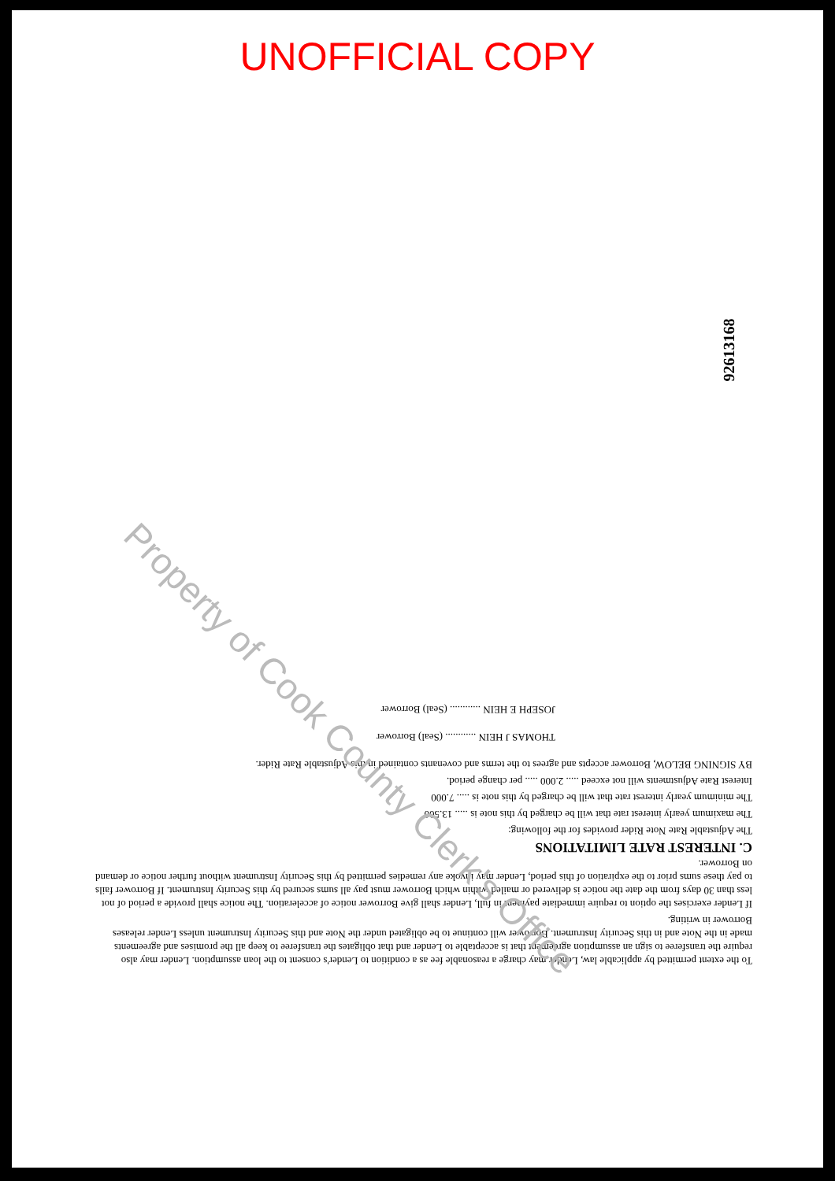UNOFFICIAL COPY
92613168
To the extent permitted by applicable law, Lender may charge a reasonable fee as a condition to Lender's consent to the loan assumption. Lender may also require the transferee to sign an assumption agreement that is acceptable to Lender and that obligates the transferee to keep all the promises and agreements made in the Note and in this Security Instrument. Borrower will continue to be obligated under the Note and this Security Instrument unless Lender releases Borrower in writing.
If Lender exercises the option to require immediate payment in full, Lender shall give Borrower notice of acceleration. The notice shall provide a period of not less than 30 days from the date the notice is delivered or mailed within which Borrower must pay all sums secured by this Security Instrument. If Borrower fails to pay these sums prior to the expiration of this period, Lender may invoke any remedies permitted by this Security Instrument without further notice or demand on Borrower.
C. INTEREST RATE LIMITATIONS
The Adjustable Rate Note Rider provides for the following:
The maximum yearly interest rate that will be charged by this note is ..... 13.500
The minimum yearly interest rate that will be charged by this note is ..... 7.000
Interest Rate Adjustments will not exceed ..... 2.000 ..... per change period.
BY SIGNING BELOW, Borrower accepts and agrees to the terms and covenants contained in this Adjustable Rate Rider.
THOMAS J HEIN ............ (Seal) Borrower
JOSEPH E HEIN ............ (Seal) Borrower
Property of Cook County Clerk's Office